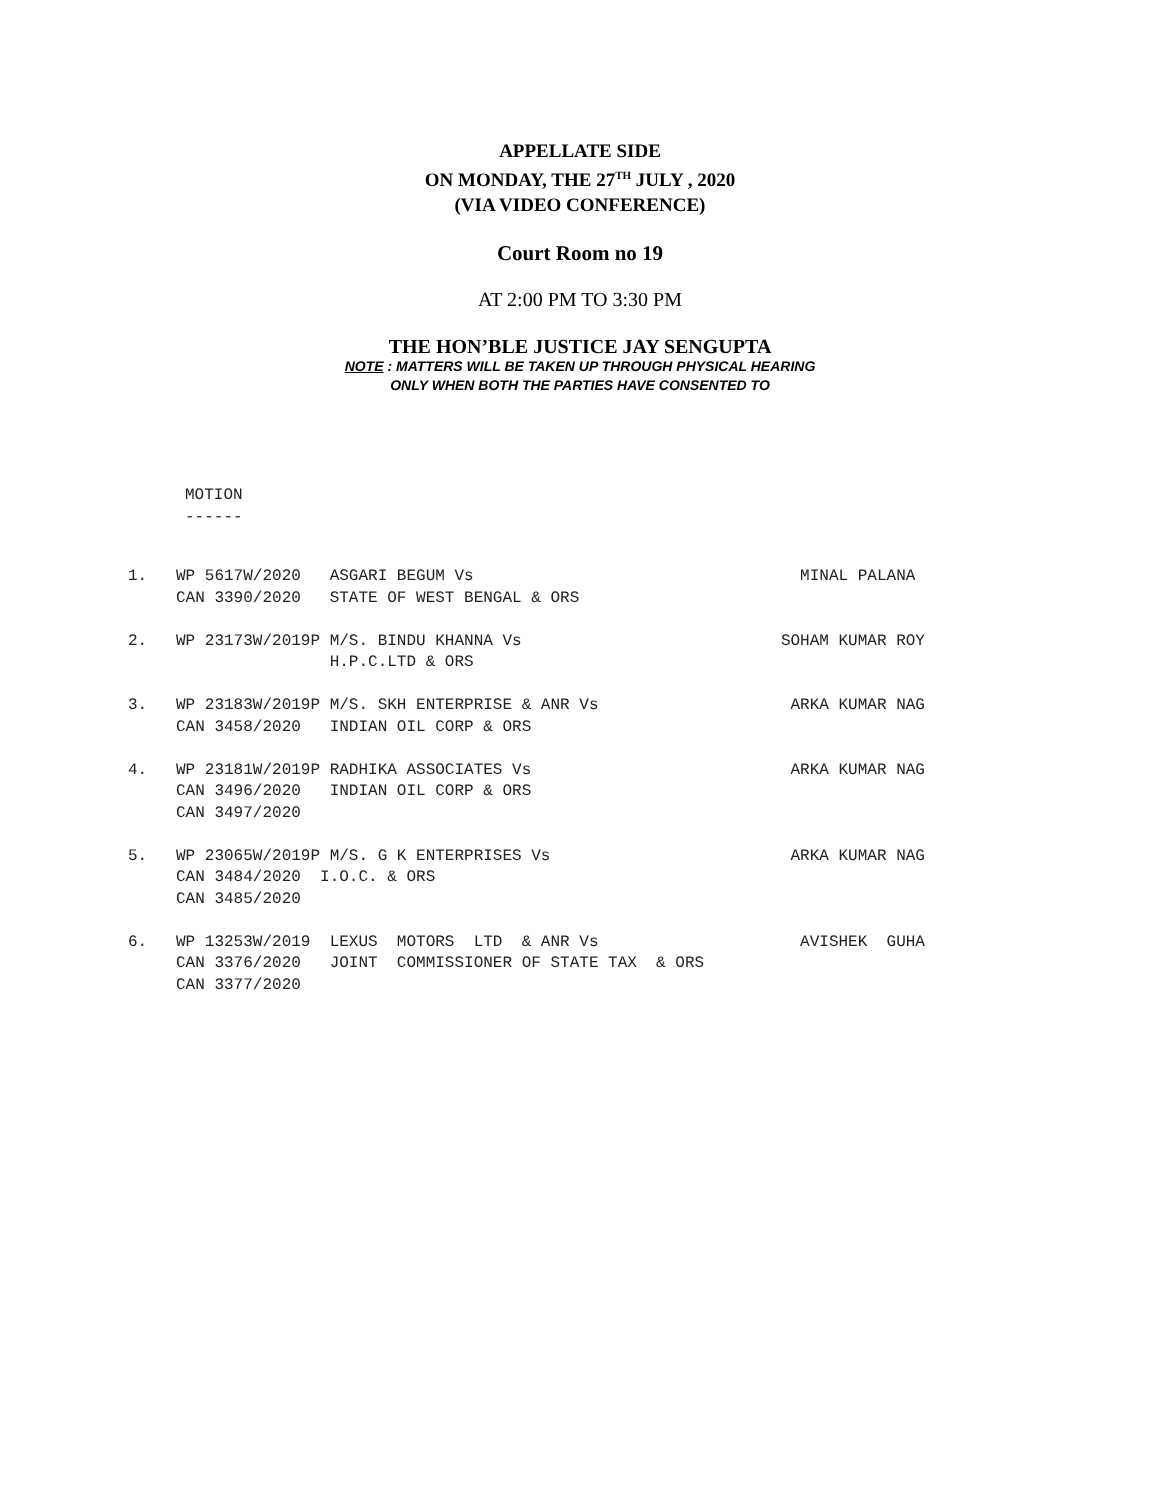APPELLATE SIDE
ON MONDAY, THE 27<sup>TH</sup> JULY , 2020
(VIA VIDEO CONFERENCE)
Court Room no 19
AT 2:00 PM TO 3:30 PM
THE HON’BLE JUSTICE JAY SENGUPTA
NOTE : MATTERS WILL BE TAKEN UP THROUGH PHYSICAL HEARING
ONLY WHEN BOTH THE PARTIES HAVE CONSENTED TO
MOTION
------
1.   WP 5617W/2020   ASGARI BEGUM Vs                                  MINAL PALANA
     CAN 3390/2020   STATE OF WEST BENGAL & ORS

2.   WP 23173W/2019P M/S. BINDU KHANNA Vs                           SOHAM KUMAR ROY
                     H.P.C.LTD & ORS

3.   WP 23183W/2019P M/S. SKH ENTERPRISE & ANR Vs                    ARKA KUMAR NAG
     CAN 3458/2020   INDIAN OIL CORP & ORS

4.   WP 23181W/2019P RADHIKA ASSOCIATES Vs                           ARKA KUMAR NAG
     CAN 3496/2020   INDIAN OIL CORP & ORS
     CAN 3497/2020

5.   WP 23065W/2019P M/S. G K ENTERPRISES Vs                         ARKA KUMAR NAG
     CAN 3484/2020  I.O.C. & ORS
     CAN 3485/2020

6.   WP 13253W/2019  LEXUS  MOTORS  LTD  & ANR Vs                     AVISHEK  GUHA
     CAN 3376/2020   JOINT  COMMISSIONER OF STATE TAX  & ORS
     CAN 3377/2020